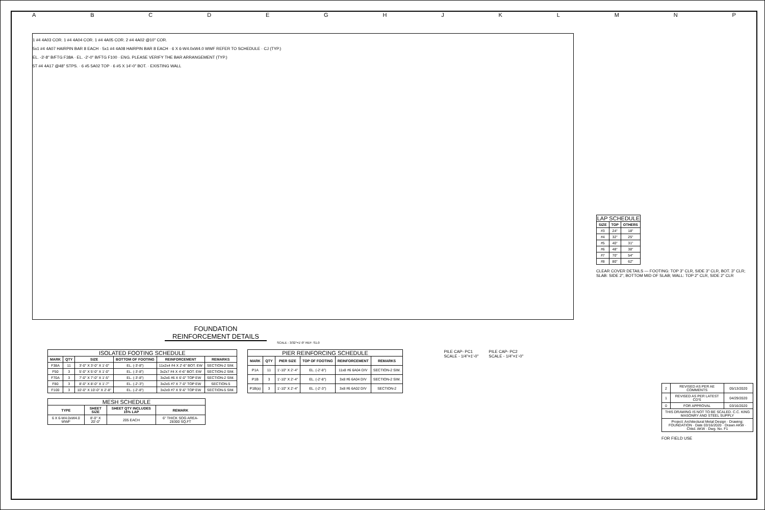A B C D E G H J K L M N P
1 #4 4A03 COR. 1 #4 4A04 COR. 1 #4 4A05 COR. 2 #4 4A02 @10" COR.
5x1 #4 4A07 HAIRPIN BAR 8 EACH · 5x1 #4 4A08 HAIRPIN BAR 8 EACH · 6 X 6-W4.0xW4.0 WWF REFER TO SCHEDULE · CJ (TYP.)
EL. -3'-8" B/FTG F38A · EL. -2'-0" B/FTG F100 · ENG. PLEASE VERIFY THE BAR ARRANGEMENT (TYP.)
5T #4 4A17 @48" STPS. · 6 #5 5A02 TOP · 6 #5 X 14'-0" BOT. · EXISTING WALL
FOUNDATION REINFORCEMENT DETAILS
SCALE - 3/32"=1'-0" REF: S1.0
ISOLATED FOOTING SCHEDULE
| MARK | QTY | SIZE | BOTTOM OF FOOTING | REINFORCEMENT | REMARKS |
| --- | --- | --- | --- | --- | --- |
| F38A | 11 | 3'-0" X 3'-0" X 1'-0" | EL. (-3'-8") | 11x2x4 #4 X 2'-6" BOT. EW | SECTION-2 SIM. |
| F50 | 3 | 5'-0" X 5'-0" X 1'-0" | EL. (-3'-8") | 3x2x7 #4 X 4'-6" BOT. EW | SECTION-2 SIM. |
| F70A | 3 | 7'-0" X 7'-0" X 1'-5" | EL. (-3'-8") | 3x2x6 #6 X 6'-0" TOP EW | SECTION-2 SIM. |
| F80 | 3 | 8'-0" X 8'-0" X 1'-7" | EL. (-2'-3") | 3x2x5 #7 X 7'-0" TOP EW | SECTION-5 |
| F100 | 3 | 10'-0" X 10'-0" X 2'-8" | EL. (-2'-8") | 3x2x9 #7 X 9'-6" TOP EW | SECTION-5 SIM. |
PIER REINFORCING SCHEDULE
| MARK | QTY | PIER SIZE | TOP OF FOOTING | REINFORCEMENT | REMARKS |
| --- | --- | --- | --- | --- | --- |
| P1A | 11 | 1'-10" X 2'-4" | EL. (-2'-8") | 11x8 #6 6A04 D/V | SECTION-2 SIM. |
| P1B | 3 | 1'-10" X 2'-4" | EL. (-2'-8") | 3x8 #6 6A04 D/V | SECTION-2 SIM. |
| P1B(a) | 3 | 1'-10" X 2'-4" | EL. (-2'-3") | 3x8 #6 6A02 D/V | SECTION-2 |
PILE CAP- PC1
SCALE - 1/4"=1'-0"
PILE CAP- PC2
SCALE - 1/4"=1'-0"
MESH SCHEDULE
| TYPE | SHEET SIZE | SHEET QTY INCLUDES 15% LAP | REMARK |
| --- | --- | --- | --- |
| 6 X 6-W4.0xW4.0 WWF | 8'-0" X 20'-0" | 205 EACH | 6" THICK SOG AREA- 28300 SQ.FT |
LAP SCHEDULE
| SIZE | TOP | OTHERS |
| --- | --- | --- |
| #3 | 24" | 18" |
| #4 | 32" | 25" |
| #5 | 40" | 31" |
| #6 | 48" | 38" |
| #7 | 70" | 54" |
| #8 | 80" | 62" |
CLEAR COVER DETAILS — FOOTING: TOP 3" CLR, SIDE 3" CLR, BOT. 3" CLR; SLAB: SIDE 2", BOTTOM MID OF SLAB; WALL: TOP 2" CLR, SIDE 2" CLR
| 2 | REVISED AS PER AE COMMENTS | 05/13/2020 |
| 1 | REVISED AS PER LATEST CD'S | 04/29/2020 |
| 0 | FOR APPROVAL | 03/16/2020 |
| THIS DRAWING IS NOT TO BE SCALED. C.C. KING MASONRY AND STEEL SUPPLY | | |
| Project: Architectural Metal Design · Drawing: FOUNDATION · Date 03/16/2020 · Drawn AKW · Chkd. AKW · Dwg. No. F1 | | |
FOR FIELD USE